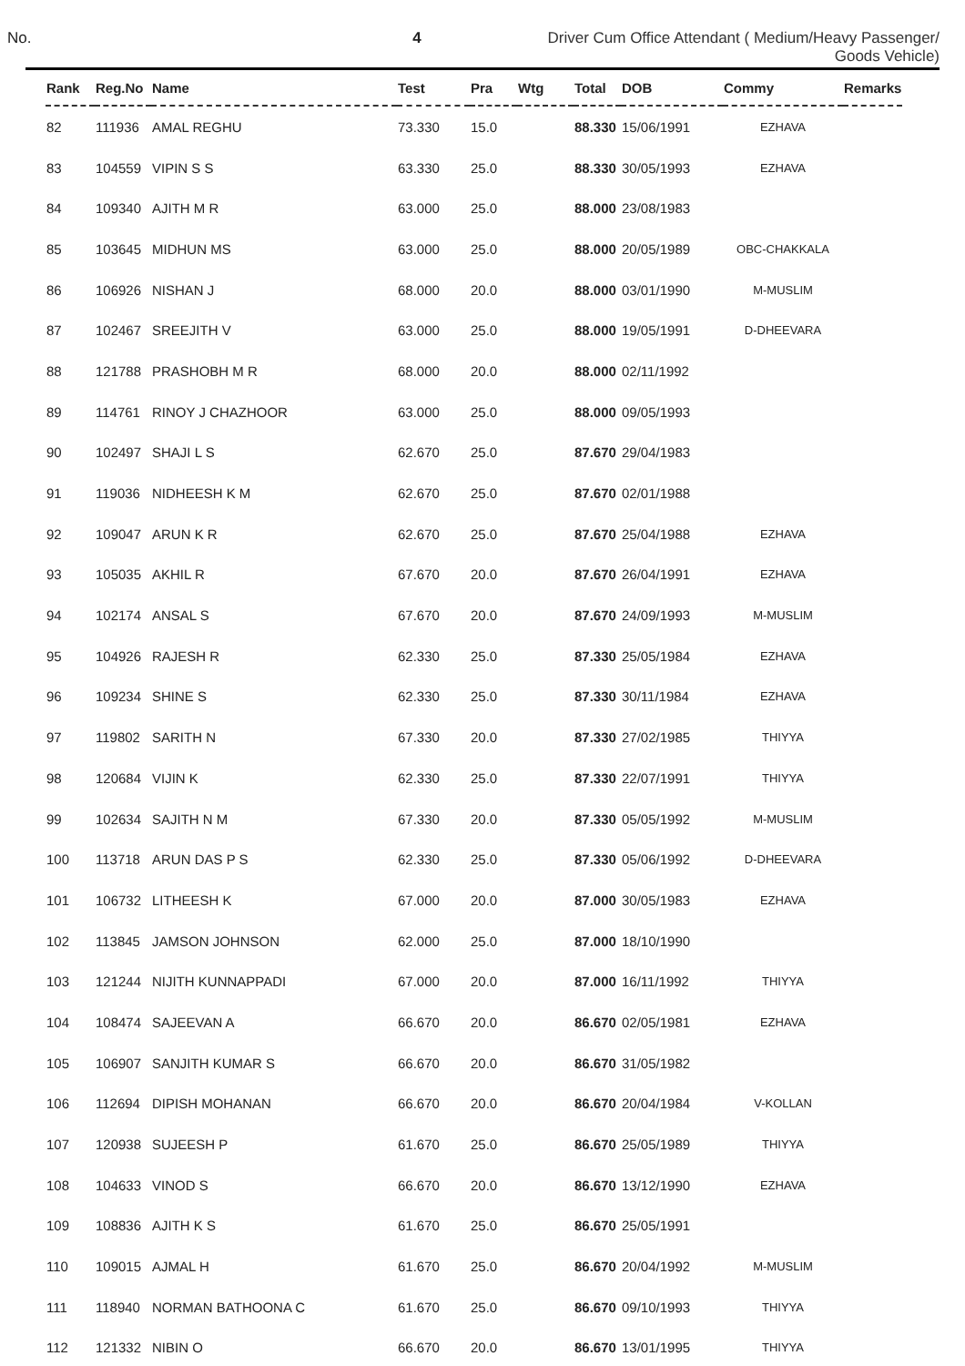No. 4 Driver Cum Office Attendant ( Medium/Heavy Passenger/
Goods Vehicle)
| Rank | Reg.No | Name | Test | Pra | Wtg | Total | DOB | Commy | Remarks |
| --- | --- | --- | --- | --- | --- | --- | --- | --- | --- |
| 82 | 111936 | AMAL REGHU | 73.330 | 15.0 | | 88.330 | 15/06/1991 | EZHAVA | |
| 83 | 104559 | VIPIN S S | 63.330 | 25.0 | | 88.330 | 30/05/1993 | EZHAVA | |
| 84 | 109340 | AJITH M R | 63.000 | 25.0 | | 88.000 | 23/08/1983 | | |
| 85 | 103645 | MIDHUN MS | 63.000 | 25.0 | | 88.000 | 20/05/1989 | OBC-CHAKKALA | |
| 86 | 106926 | NISHAN J | 68.000 | 20.0 | | 88.000 | 03/01/1990 | M-MUSLIM | |
| 87 | 102467 | SREEJITH V | 63.000 | 25.0 | | 88.000 | 19/05/1991 | D-DHEEVARA | |
| 88 | 121788 | PRASHOBH M R | 68.000 | 20.0 | | 88.000 | 02/11/1992 | | |
| 89 | 114761 | RINOY J CHAZHOOR | 63.000 | 25.0 | | 88.000 | 09/05/1993 | | |
| 90 | 102497 | SHAJI L S | 62.670 | 25.0 | | 87.670 | 29/04/1983 | | |
| 91 | 119036 | NIDHEESH K M | 62.670 | 25.0 | | 87.670 | 02/01/1988 | | |
| 92 | 109047 | ARUN K R | 62.670 | 25.0 | | 87.670 | 25/04/1988 | EZHAVA | |
| 93 | 105035 | AKHIL R | 67.670 | 20.0 | | 87.670 | 26/04/1991 | EZHAVA | |
| 94 | 102174 | ANSAL S | 67.670 | 20.0 | | 87.670 | 24/09/1993 | M-MUSLIM | |
| 95 | 104926 | RAJESH R | 62.330 | 25.0 | | 87.330 | 25/05/1984 | EZHAVA | |
| 96 | 109234 | SHINE S | 62.330 | 25.0 | | 87.330 | 30/11/1984 | EZHAVA | |
| 97 | 119802 | SARITH N | 67.330 | 20.0 | | 87.330 | 27/02/1985 | THIYYA | |
| 98 | 120684 | VIJIN K | 62.330 | 25.0 | | 87.330 | 22/07/1991 | THIYYA | |
| 99 | 102634 | SAJITH N M | 67.330 | 20.0 | | 87.330 | 05/05/1992 | M-MUSLIM | |
| 100 | 113718 | ARUN DAS P S | 62.330 | 25.0 | | 87.330 | 05/06/1992 | D-DHEEVARA | |
| 101 | 106732 | LITHEESH K | 67.000 | 20.0 | | 87.000 | 30/05/1983 | EZHAVA | |
| 102 | 113845 | JAMSON JOHNSON | 62.000 | 25.0 | | 87.000 | 18/10/1990 | | |
| 103 | 121244 | NIJITH KUNNAPPADI | 67.000 | 20.0 | | 87.000 | 16/11/1992 | THIYYA | |
| 104 | 108474 | SAJEEVAN A | 66.670 | 20.0 | | 86.670 | 02/05/1981 | EZHAVA | |
| 105 | 106907 | SANJITH KUMAR S | 66.670 | 20.0 | | 86.670 | 31/05/1982 | | |
| 106 | 112694 | DIPISH MOHANAN | 66.670 | 20.0 | | 86.670 | 20/04/1984 | V-KOLLAN | |
| 107 | 120938 | SUJEESH P | 61.670 | 25.0 | | 86.670 | 25/05/1989 | THIYYA | |
| 108 | 104633 | VINOD S | 66.670 | 20.0 | | 86.670 | 13/12/1990 | EZHAVA | |
| 109 | 108836 | AJITH K S | 61.670 | 25.0 | | 86.670 | 25/05/1991 | | |
| 110 | 109015 | AJMAL H | 61.670 | 25.0 | | 86.670 | 20/04/1992 | M-MUSLIM | |
| 111 | 118940 | NORMAN BATHOONA C | 61.670 | 25.0 | | 86.670 | 09/10/1993 | THIYYA | |
| 112 | 121332 | NIBIN O | 66.670 | 20.0 | | 86.670 | 13/01/1995 | THIYYA | |